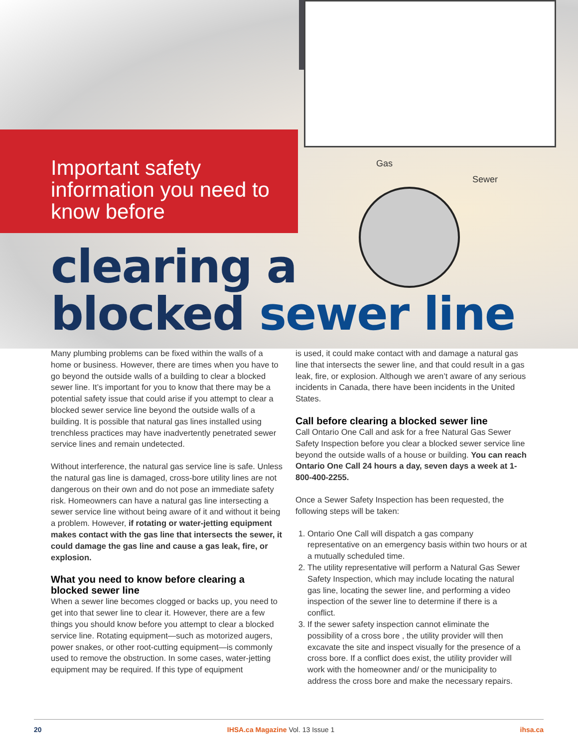Gas
Sewer
Important safety information you need to know before
clearing a
blocked sewer line
Many plumbing problems can be fixed within the walls of a home or business. However, there are times when you have to go beyond the outside walls of a building to clear a blocked sewer line. It’s important for you to know that there may be a potential safety issue that could arise if you attempt to clear a blocked sewer service line beyond the outside walls of a building. It is possible that natural gas lines installed using trenchless practices may have inadvertently penetrated sewer service lines and remain undetected.
Without interference, the natural gas service line is safe. Unless the natural gas line is damaged, cross-bore utility lines are not dangerous on their own and do not pose an immediate safety risk. Homeowners can have a natural gas line intersecting a sewer service line without being aware of it and without it being a problem. However, if rotating or water-jetting equipment makes contact with the gas line that intersects the sewer, it could damage the gas line and cause a gas leak, fire, or explosion.
What you need to know before clearing a blocked sewer line
When a sewer line becomes clogged or backs up, you need to get into that sewer line to clear it. However, there are a few things you should know before you attempt to clear a blocked service line. Rotating equipment—such as motorized augers, power snakes, or other root-cutting equipment—is commonly used to remove the obstruction. In some cases, water-jetting equipment may be required. If this type of equipment
is used, it could make contact with and damage a natural gas line that intersects the sewer line, and that could result in a gas leak, fire, or explosion. Although we aren’t aware of any serious incidents in Canada, there have been incidents in the United States.
Call before clearing a blocked sewer line
Call Ontario One Call and ask for a free Natural Gas Sewer Safety Inspection before you clear a blocked sewer service line beyond the outside walls of a house or building. You can reach Ontario One Call 24 hours a day, seven days a week at 1-800-400-2255.
Once a Sewer Safety Inspection has been requested, the following steps will be taken:
1. Ontario One Call will dispatch a gas company representative on an emergency basis within two hours or at a mutually scheduled time.
2. The utility representative will perform a Natural Gas Sewer Safety Inspection, which may include locating the natural gas line, locating the sewer line, and performing a video inspection of the sewer line to determine if there is a conflict.
3. If the sewer safety inspection cannot eliminate the possibility of a cross bore , the utility provider will then excavate the site and inspect visually for the presence of a cross bore. If a conflict does exist, the utility provider will work with the homeowner and/ or the municipality to address the cross bore and make the necessary repairs.
20 IHSA.ca Magazine Vol. 13 Issue 1 ihsa.ca